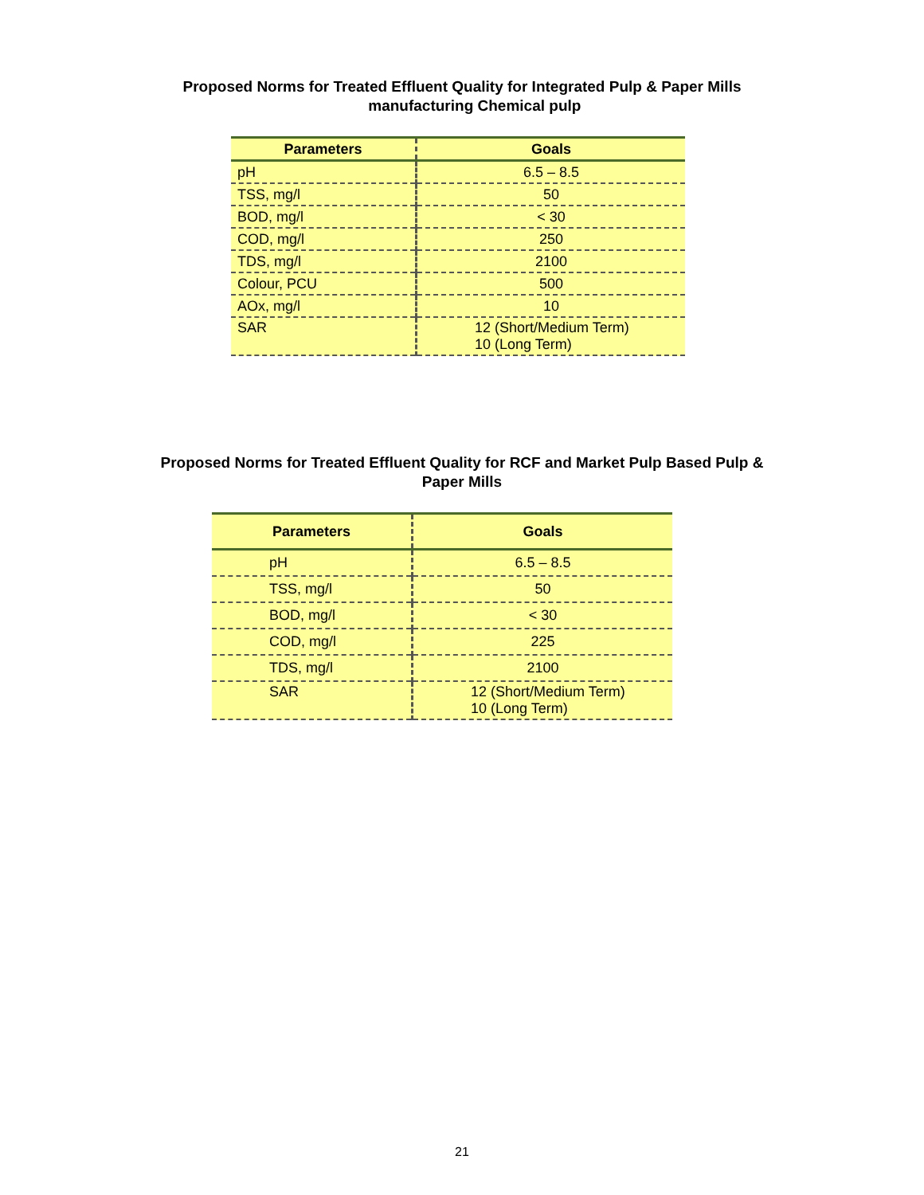Proposed Norms for Treated Effluent Quality for Integrated Pulp & Paper Mills
manufacturing Chemical pulp
| Parameters | Goals |
| --- | --- |
| pH | 6.5 – 8.5 |
| TSS, mg/l | 50 |
| BOD, mg/l | < 30 |
| COD, mg/l | 250 |
| TDS, mg/l | 2100 |
| Colour, PCU | 500 |
| AOx, mg/l | 10 |
| SAR | 12 (Short/Medium Term) 10 (Long Term) |
Proposed Norms for Treated Effluent Quality for RCF and Market Pulp Based Pulp &
Paper Mills
| Parameters | Goals |
| --- | --- |
| pH | 6.5 – 8.5 |
| TSS, mg/l | 50 |
| BOD, mg/l | < 30 |
| COD, mg/l | 225 |
| TDS, mg/l | 2100 |
| SAR | 12 (Short/Medium Term) 10 (Long Term) |
21